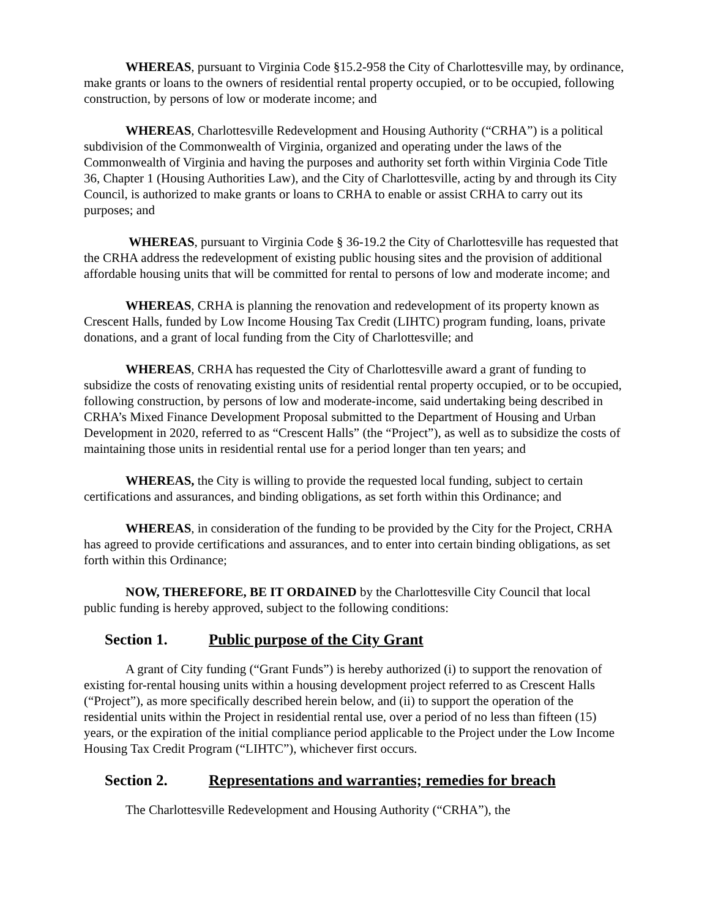WHEREAS, pursuant to Virginia Code §15.2-958 the City of Charlottesville may, by ordinance, make grants or loans to the owners of residential rental property occupied, or to be occupied, following construction, by persons of low or moderate income; and
WHEREAS, Charlottesville Redevelopment and Housing Authority (“CRHA”) is a political subdivision of the Commonwealth of Virginia, organized and operating under the laws of the Commonwealth of Virginia and having the purposes and authority set forth within Virginia Code Title 36, Chapter 1 (Housing Authorities Law), and the City of Charlottesville, acting by and through its City Council, is authorized to make grants or loans to CRHA to enable or assist CRHA to carry out its purposes; and
WHEREAS, pursuant to Virginia Code § 36-19.2 the City of Charlottesville has requested that the CRHA address the redevelopment of existing public housing sites and the provision of additional affordable housing units that will be committed for rental to persons of low and moderate income; and
WHEREAS, CRHA is planning the renovation and redevelopment of its property known as Crescent Halls, funded by Low Income Housing Tax Credit (LIHTC) program funding, loans, private donations, and a grant of local funding from the City of Charlottesville; and
WHEREAS, CRHA has requested the City of Charlottesville award a grant of funding to subsidize the costs of renovating existing units of residential rental property occupied, or to be occupied, following construction, by persons of low and moderate-income, said undertaking being described in CRHA’s Mixed Finance Development Proposal submitted to the Department of Housing and Urban Development in 2020, referred to as “Crescent Halls” (the “Project”), as well as to subsidize the costs of maintaining those units in residential rental use for a period longer than ten years; and
WHEREAS, the City is willing to provide the requested local funding, subject to certain certifications and assurances, and binding obligations, as set forth within this Ordinance; and
WHEREAS, in consideration of the funding to be provided by the City for the Project, CRHA has agreed to provide certifications and assurances, and to enter into certain binding obligations, as set forth within this Ordinance;
NOW, THEREFORE, BE IT ORDAINED by the Charlottesville City Council that local public funding is hereby approved, subject to the following conditions:
Section 1. Public purpose of the City Grant
A grant of City funding (“Grant Funds”) is hereby authorized (i) to support the renovation of existing for-rental housing units within a housing development project referred to as Crescent Halls (“Project”), as more specifically described herein below, and (ii) to support the operation of the residential units within the Project in residential rental use, over a period of no less than fifteen (15) years, or the expiration of the initial compliance period applicable to the Project under the Low Income Housing Tax Credit Program (“LIHTC”), whichever first occurs.
Section 2. Representations and warranties; remedies for breach
The Charlottesville Redevelopment and Housing Authority (“CRHA”), the